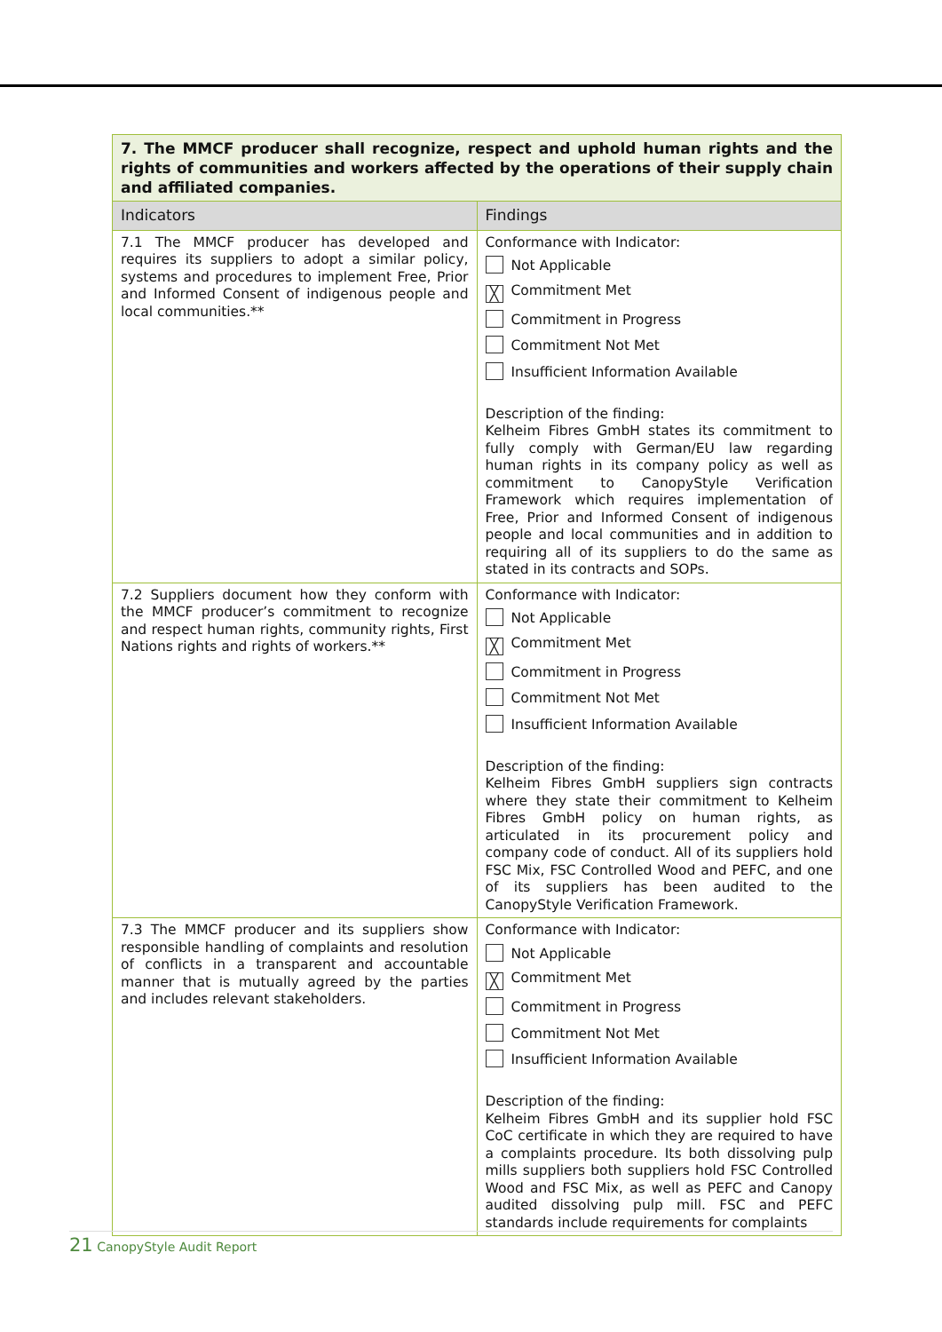| 7. The MMCF producer shall recognize, respect and uphold human rights and the rights of communities and workers affected by the operations of their supply chain and affiliated companies. | |
| Indicators | Findings |
| 7.1 The MMCF producer has developed and requires its suppliers to adopt a similar policy, systems and procedures to implement Free, Prior and Informed Consent of indigenous people and local communities.** | Conformance with Indicator: Not Applicable ╳ Commitment Met Commitment in Progress Commitment Not Met Insufficient Information Available Description of the finding: Kelheim Fibres GmbH states its commitment to fully comply with German/EU law regarding human rights in its company policy as well as commitment to CanopyStyle Verification Framework which requires implementation of Free, Prior and Informed Consent of indigenous people and local communities and in addition to requiring all of its suppliers to do the same as stated in its contracts and SOPs. |
| 7.2 Suppliers document how they conform with the MMCF producer’s commitment to recognize and respect human rights, community rights, First Nations rights and rights of workers.** | Conformance with Indicator: Not Applicable ╳ Commitment Met Commitment in Progress Commitment Not Met Insufficient Information Available Description of the finding: Kelheim Fibres GmbH suppliers sign contracts where they state their commitment to Kelheim Fibres GmbH policy on human rights, as articulated in its procurement policy and company code of conduct. All of its suppliers hold FSC Mix, FSC Controlled Wood and PEFC, and one of its suppliers has been audited to the CanopyStyle Verification Framework. |
| 7.3 The MMCF producer and its suppliers show responsible handling of complaints and resolution of conflicts in a transparent and accountable manner that is mutually agreed by the parties and includes relevant stakeholders. | Conformance with Indicator: Not Applicable ╳ Commitment Met Commitment in Progress Commitment Not Met Insufficient Information Available Description of the finding: Kelheim Fibres GmbH and its supplier hold FSC CoC certificate in which they are required to have a complaints procedure. Its both dissolving pulp mills suppliers both suppliers hold FSC Controlled Wood and FSC Mix, as well as PEFC and Canopy audited dissolving pulp mill. FSC and PEFC standards include requirements for complaints |
21 CanopyStyle Audit Report